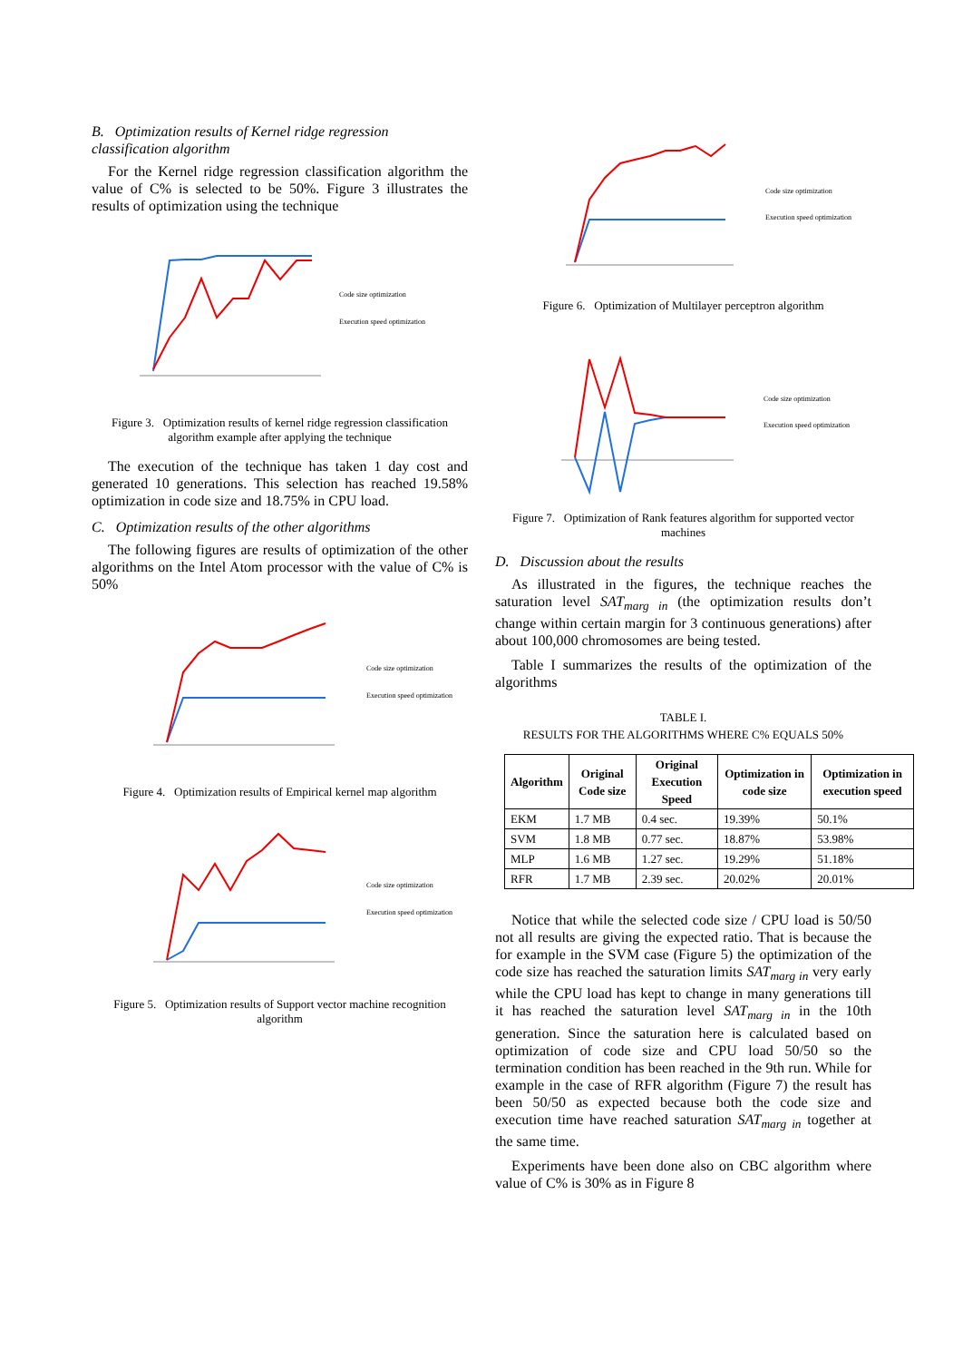B. Optimization results of Kernel ridge regression classification algorithm
For the Kernel ridge regression classification algorithm the value of C% is selected to be 50%. Figure 3 illustrates the results of optimization using the technique
Code size optimization
Execution speed optimization
Figure 3. Optimization results of kernel ridge regression classification algorithm example after applying the technique
The execution of the technique has taken 1 day cost and generated 10 generations. This selection has reached 19.58% optimization in code size and 18.75% in CPU load.
C. Optimization results of the other algorithms
The following figures are results of optimization of the other algorithms on the Intel Atom processor with the value of C% is 50%
Code size optimization
Execution speed optimization
Figure 4. Optimization results of Empirical kernel map algorithm
Code size optimization
Execution speed optimization
Figure 5. Optimization results of Support vector machine recognition algorithm
Code size optimization
Execution speed optimization
Figure 6. Optimization of Multilayer perceptron algorithm
Code size optimization
Execution speed optimization
Figure 7. Optimization of Rank features algorithm for supported vector machines
D. Discussion about the results
As illustrated in the figures, the technique reaches the saturation level SAT<sub>marg in</sub> (the optimization results don’t change within certain margin for 3 continuous generations) after about 100,000 chromosomes are being tested.
Table I summarizes the results of the optimization of the algorithms
TABLE I.
RESULTS FOR THE ALGORITHMS WHERE C% EQUALS 50%
| Algorithm | Original Code size | Original Execution Speed | Optimization in code size | Optimization in execution speed |
| --- | --- | --- | --- | --- |
| EKM | 1.7 MB | 0.4 sec. | 19.39% | 50.1% |
| SVM | 1.8 MB | 0.77 sec. | 18.87% | 53.98% |
| MLP | 1.6 MB | 1.27 sec. | 19.29% | 51.18% |
| RFR | 1.7 MB | 2.39 sec. | 20.02% | 20.01% |
Notice that while the selected code size / CPU load is 50/50 not all results are giving the expected ratio. That is because the for example in the SVM case (Figure 5) the optimization of the code size has reached the saturation limits SAT<sub>marg in</sub> very early while the CPU load has kept to change in many generations till it has reached the saturation level SAT<sub>marg in</sub> in the 10th generation. Since the saturation here is calculated based on optimization of code size and CPU load 50/50 so the termination condition has been reached in the 9th run. While for example in the case of RFR algorithm (Figure 7) the result has been 50/50 as expected because both the code size and execution time have reached saturation SAT<sub>marg in</sub> together at the same time.
Experiments have been done also on CBC algorithm where value of C% is 30% as in Figure 8